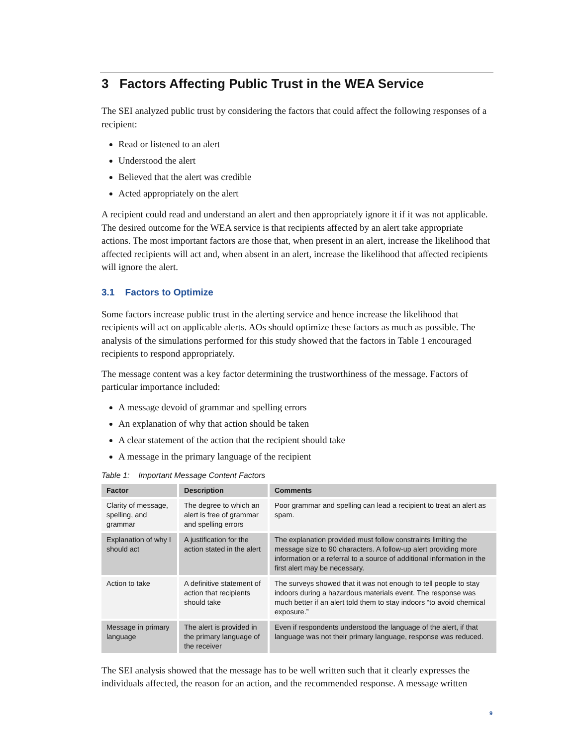3 Factors Affecting Public Trust in the WEA Service
The SEI analyzed public trust by considering the factors that could affect the following responses of a recipient:
Read or listened to an alert
Understood the alert
Believed that the alert was credible
Acted appropriately on the alert
A recipient could read and understand an alert and then appropriately ignore it if it was not applicable. The desired outcome for the WEA service is that recipients affected by an alert take appropriate actions. The most important factors are those that, when present in an alert, increase the likelihood that affected recipients will act and, when absent in an alert, increase the likelihood that affected recipients will ignore the alert.
3.1 Factors to Optimize
Some factors increase public trust in the alerting service and hence increase the likelihood that recipients will act on applicable alerts. AOs should optimize these factors as much as possible. The analysis of the simulations performed for this study showed that the factors in Table 1 encouraged recipients to respond appropriately.
The message content was a key factor determining the trustworthiness of the message. Factors of particular importance included:
A message devoid of grammar and spelling errors
An explanation of why that action should be taken
A clear statement of the action that the recipient should take
A message in the primary language of the recipient
Table 1: Important Message Content Factors
| Factor | Description | Comments |
| --- | --- | --- |
| Clarity of message, spelling, and grammar | The degree to which an alert is free of grammar and spelling errors | Poor grammar and spelling can lead a recipient to treat an alert as spam. |
| Explanation of why I should act | A justification for the action stated in the alert | The explanation provided must follow constraints limiting the message size to 90 characters. A follow-up alert providing more information or a referral to a source of additional information in the first alert may be necessary. |
| Action to take | A definitive statement of action that recipients should take | The surveys showed that it was not enough to tell people to stay indoors during a hazardous materials event. The response was much better if an alert told them to stay indoors “to avoid chemical exposure.” |
| Message in primary language | The alert is provided in the primary language of the receiver | Even if respondents understood the language of the alert, if that language was not their primary language, response was reduced. |
The SEI analysis showed that the message has to be well written such that it clearly expresses the individuals affected, the reason for an action, and the recommended response. A message written
9